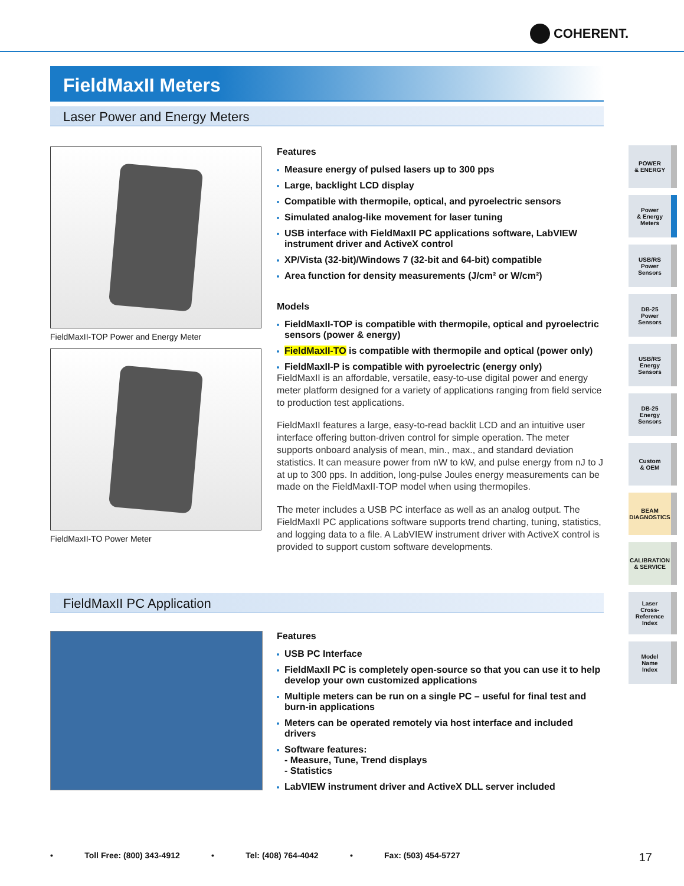COHERENT.
FieldMaxII Meters
Laser Power and Energy Meters
FieldMaxII-TOP Power and Energy Meter
FieldMaxII-TO Power Meter
Features
Measure energy of pulsed lasers up to 300 pps
Large, backlight LCD display
Compatible with thermopile, optical, and pyroelectric sensors
Simulated analog-like movement for laser tuning
USB interface with FieldMaxII PC applications software, LabVIEW instrument driver and ActiveX control
XP/Vista (32-bit)/Windows 7 (32-bit and 64-bit) compatible
Area function for density measurements (J/cm² or W/cm²)
Models
FieldMaxII-TOP is compatible with thermopile, optical and pyroelectric sensors (power & energy)
FieldMaxII-TO is compatible with thermopile and optical (power only)
FieldMaxII-P is compatible with pyroelectric (energy only)
FieldMaxII is an affordable, versatile, easy-to-use digital power and energy meter platform designed for a variety of applications ranging from field service to production test applications.
FieldMaxII features a large, easy-to-read backlit LCD and an intuitive user interface offering button-driven control for simple operation. The meter supports onboard analysis of mean, min., max., and standard deviation statistics. It can measure power from nW to kW, and pulse energy from nJ to J at up to 300 pps. In addition, long-pulse Joules energy measurements can be made on the FieldMaxII-TOP model when using thermopiles.
The meter includes a USB PC interface as well as an analog output. The FieldMaxII PC applications software supports trend charting, tuning, statistics, and logging data to a file. A LabVIEW instrument driver with ActiveX control is provided to support custom software developments.
FieldMaxII PC Application
Features
USB PC Interface
FieldMaxII PC is completely open-source so that you can use it to help develop your own customized applications
Multiple meters can be run on a single PC – useful for final test and burn-in applications
Meters can be operated remotely via host interface and included drivers
Software features:
- Measure, Tune, Trend displays
- Statistics
LabVIEW instrument driver and ActiveX DLL server included
POWER
& ENERGY
Power
& Energy
Meters
USB/RS
Power
Sensors
DB-25
Power
Sensors
USB/RS
Energy
Sensors
DB-25
Energy
Sensors
Custom
& OEM
BEAM
DIAGNOSTICS
CALIBRATION
& SERVICE
Laser
Cross-
Reference
Index
Model
Name
Index
• Toll Free: (800) 343-4912 • Tel: (408) 764-4042 • Fax: (503) 454-5727 17